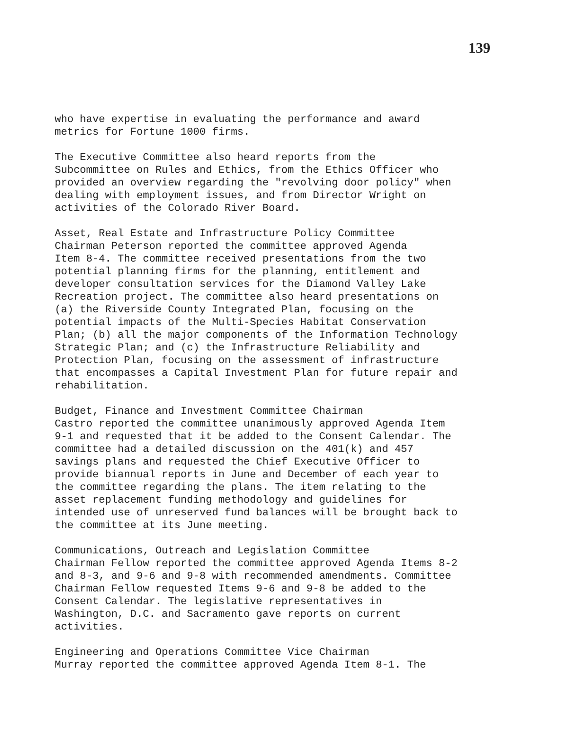139
who have expertise in evaluating the performance and award metrics for Fortune 1000 firms.
The Executive Committee also heard reports from the Subcommittee on Rules and Ethics, from the Ethics Officer who provided an overview regarding the "revolving door policy" when dealing with employment issues, and from Director Wright on activities of the Colorado River Board.
Asset, Real Estate and Infrastructure Policy Committee Chairman Peterson reported the committee approved Agenda Item 8-4. The committee received presentations from the two potential planning firms for the planning, entitlement and developer consultation services for the Diamond Valley Lake Recreation project. The committee also heard presentations on (a) the Riverside County Integrated Plan, focusing on the potential impacts of the Multi-Species Habitat Conservation Plan; (b) all the major components of the Information Technology Strategic Plan; and (c) the Infrastructure Reliability and Protection Plan, focusing on the assessment of infrastructure that encompasses a Capital Investment Plan for future repair and rehabilitation.
Budget, Finance and Investment Committee Chairman Castro reported the committee unanimously approved Agenda Item 9-1 and requested that it be added to the Consent Calendar. The committee had a detailed discussion on the 401(k) and 457 savings plans and requested the Chief Executive Officer to provide biannual reports in June and December of each year to the committee regarding the plans. The item relating to the asset replacement funding methodology and guidelines for intended use of unreserved fund balances will be brought back to the committee at its June meeting.
Communications, Outreach and Legislation Committee Chairman Fellow reported the committee approved Agenda Items 8-2 and 8-3, and 9-6 and 9-8 with recommended amendments. Committee Chairman Fellow requested Items 9-6 and 9-8 be added to the Consent Calendar. The legislative representatives in Washington, D.C. and Sacramento gave reports on current activities.
Engineering and Operations Committee Vice Chairman Murray reported the committee approved Agenda Item 8-1. The